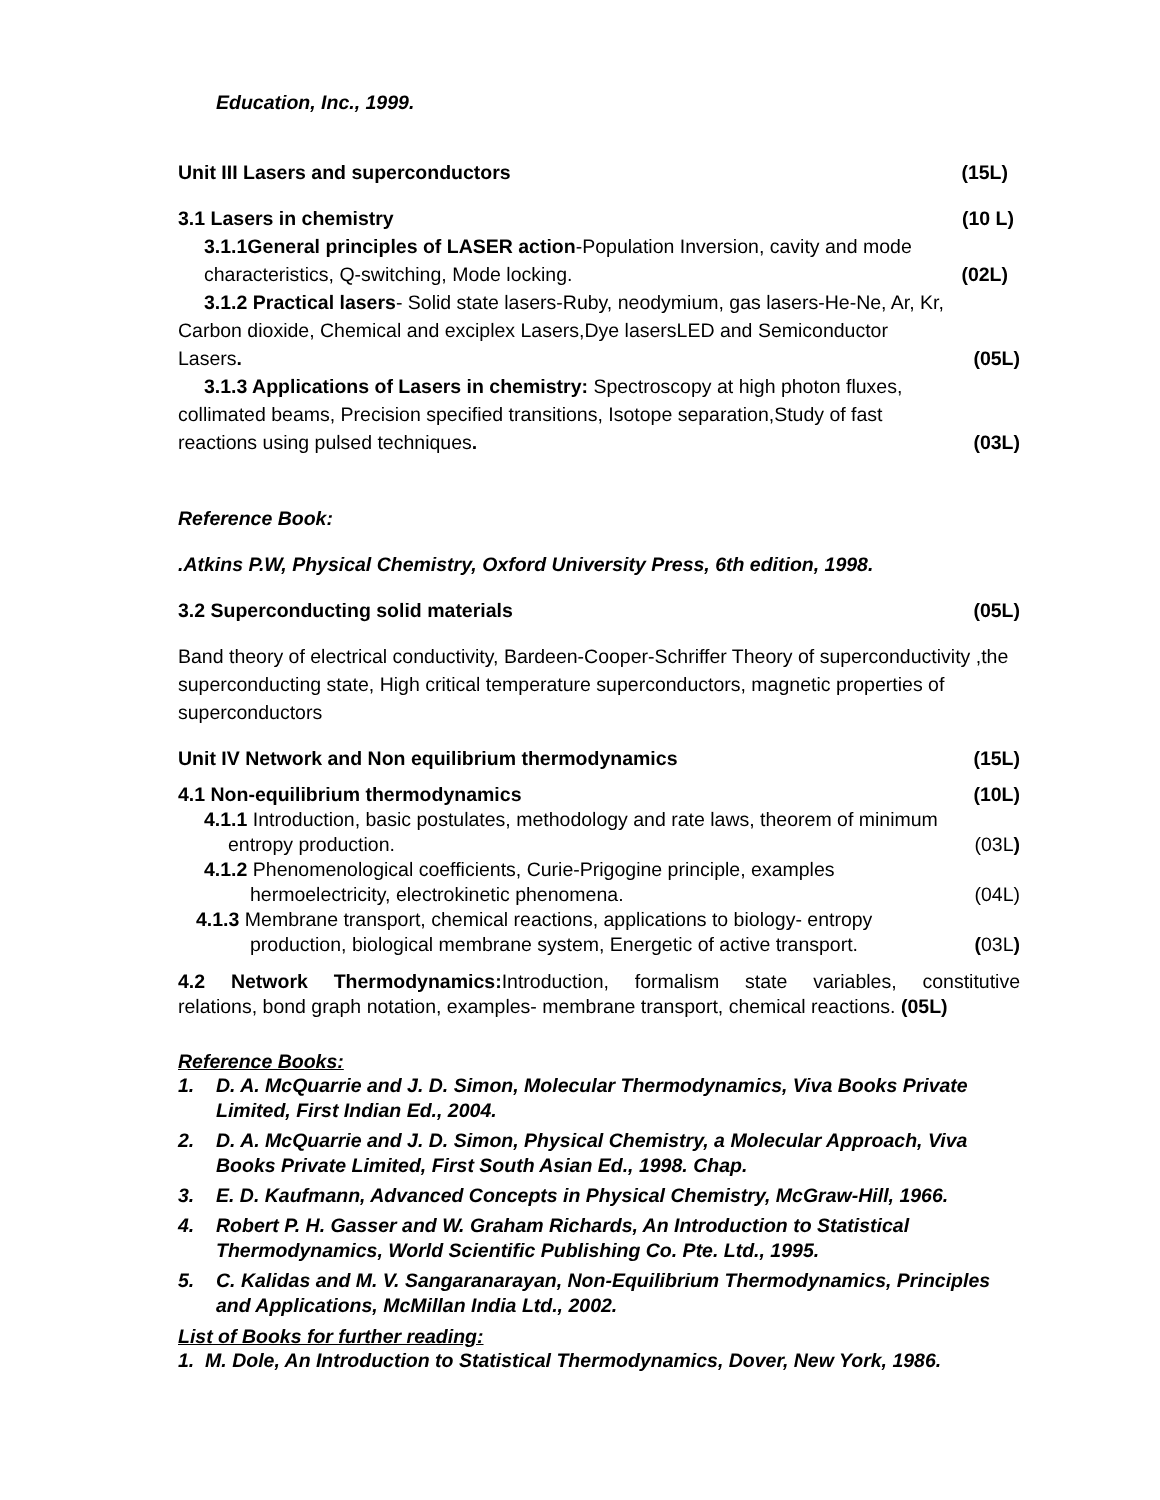Education, Inc., 1999.
Unit III Lasers and superconductors (15L)
3.1 Lasers in chemistry (10 L)
3.1.1General principles of LASER action-Population Inversion, cavity and mode
characteristics, Q-switching, Mode locking. (02L)
3.1.2 Practical lasers- Solid state lasers-Ruby, neodymium, gas lasers-He-Ne, Ar, Kr,
Carbon dioxide, Chemical and exciplex Lasers,Dye lasersLED and Semiconductor
Lasers. (05L)
3.1.3 Applications of Lasers in chemistry: Spectroscopy at high photon fluxes,
collimated beams, Precision specified transitions, Isotope separation,Study of fast
reactions using pulsed techniques. (03L)
Reference Book:
.Atkins P.W, Physical Chemistry, Oxford University Press, 6th edition, 1998.
3.2 Superconducting solid materials (05L)
Band theory of electrical conductivity, Bardeen-Cooper-Schriffer Theory of superconductivity ,the superconducting state, High critical temperature superconductors, magnetic properties of superconductors
Unit IV Network and Non equilibrium thermodynamics (15L)
4.1 Non-equilibrium thermodynamics (10L)
4.1.1 Introduction, basic postulates, methodology and rate laws, theorem of minimum
entropy production. (03L)
4.1.2 Phenomenological coefficients, Curie-Prigogine principle, examples
hermoelectricity, electrokinetic phenomena. (04L)
4.1.3 Membrane transport, chemical reactions, applications to biology- entropy
production, biological membrane system, Energetic of active transport. (03L)
4.2 Network Thermodynamics: Introduction, formalism state variables, constitutive
relations, bond graph notation, examples- membrane transport, chemical reactions. (05L)
Reference Books:
1. D. A. McQuarrie and J. D. Simon, Molecular Thermodynamics, Viva Books Private Limited, First Indian Ed., 2004.
2. D. A. McQuarrie and J. D. Simon, Physical Chemistry, a Molecular Approach, Viva Books Private Limited, First South Asian Ed., 1998. Chap.
3. E. D. Kaufmann, Advanced Concepts in Physical Chemistry, McGraw-Hill, 1966.
4. Robert P. H. Gasser and W. Graham Richards, An Introduction to Statistical Thermodynamics, World Scientific Publishing Co. Pte. Ltd., 1995.
5. C. Kalidas and M. V. Sangaranarayan, Non-Equilibrium Thermodynamics, Principles and Applications, McMillan India Ltd., 2002.
List of Books for further reading:
1. M. Dole, An Introduction to Statistical Thermodynamics, Dover, New York, 1986.